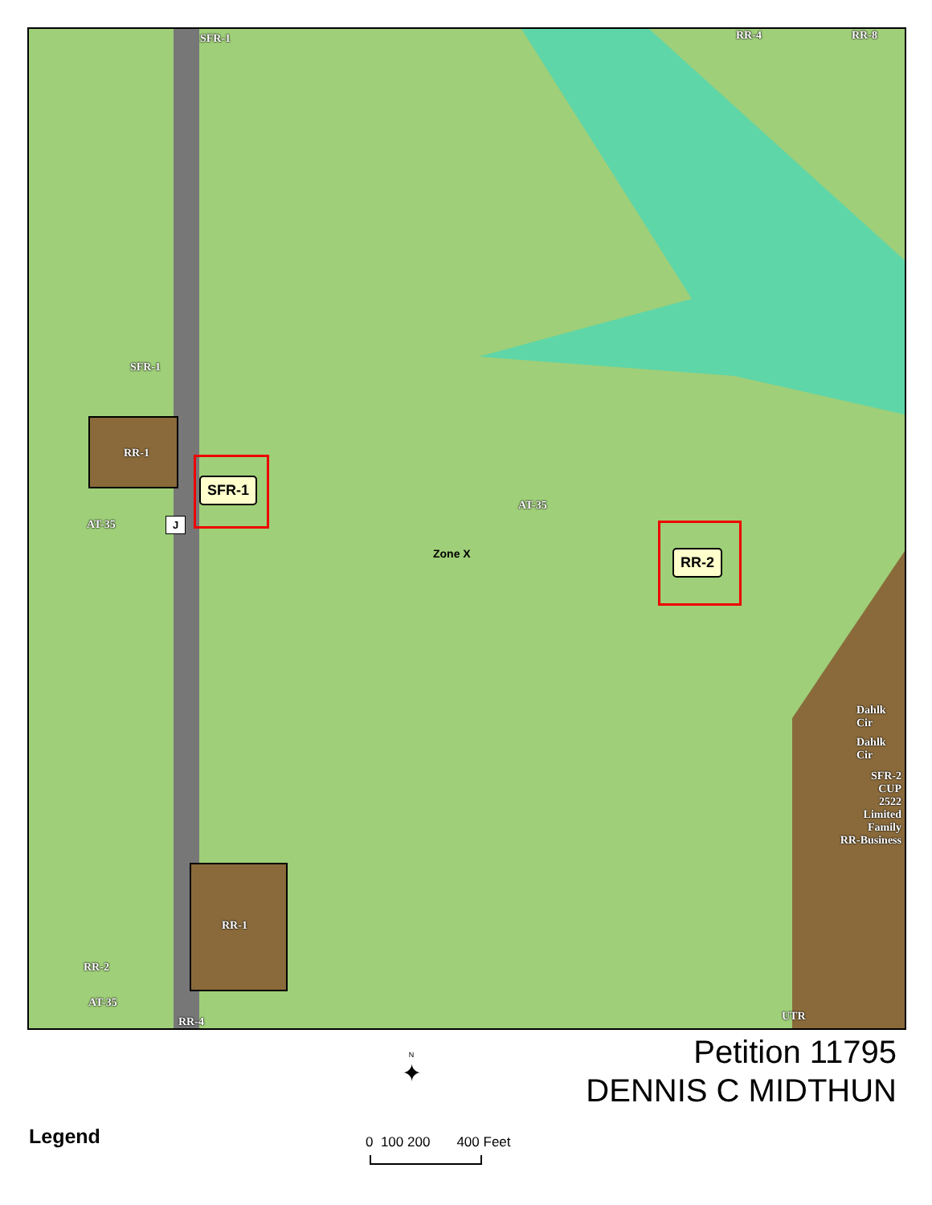SFR-1 RR-4 RR-8
SFR-1
RR-1
AT-35 J
SFR-1
AT-35
Zone X RR-2
Dahlk Cir
Dahlk Cir
SFR-2
CUP
2522
Limited
Family
RR-Business
RR-1
RR-2
AT-35
RR-4 UTR
Petition 11795
DENNIS C MIDTHUN
N
✦
Legend 0 100 200 400 Feet